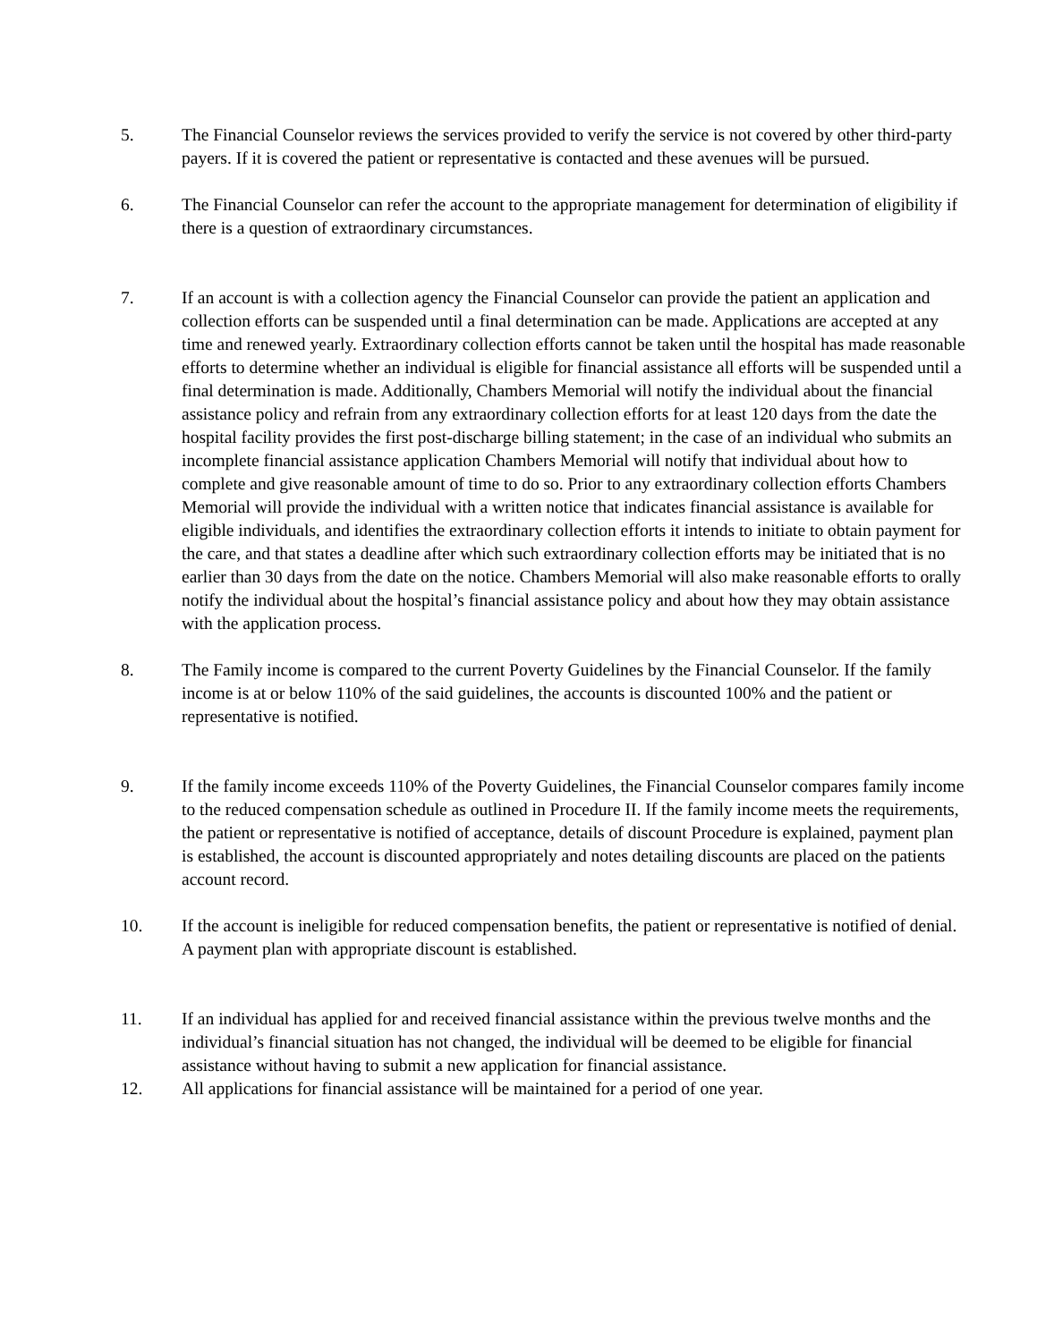5. The Financial Counselor reviews the services provided to verify the service is not covered by other third-party payers. If it is covered the patient or representative is contacted and these avenues will be pursued.
6. The Financial Counselor can refer the account to the appropriate management for determination of eligibility if there is a question of extraordinary circumstances.
7. If an account is with a collection agency the Financial Counselor can provide the patient an application and collection efforts can be suspended until a final determination can be made. Applications are accepted at any time and renewed yearly. Extraordinary collection efforts cannot be taken until the hospital has made reasonable efforts to determine whether an individual is eligible for financial assistance all efforts will be suspended until a final determination is made. Additionally, Chambers Memorial will notify the individual about the financial assistance policy and refrain from any extraordinary collection efforts for at least 120 days from the date the hospital facility provides the first post-discharge billing statement; in the case of an individual who submits an incomplete financial assistance application Chambers Memorial will notify that individual about how to complete and give reasonable amount of time to do so. Prior to any extraordinary collection efforts Chambers Memorial will provide the individual with a written notice that indicates financial assistance is available for eligible individuals, and identifies the extraordinary collection efforts it intends to initiate to obtain payment for the care, and that states a deadline after which such extraordinary collection efforts may be initiated that is no earlier than 30 days from the date on the notice. Chambers Memorial will also make reasonable efforts to orally notify the individual about the hospital’s financial assistance policy and about how they may obtain assistance with the application process.
8. The Family income is compared to the current Poverty Guidelines by the Financial Counselor. If the family income is at or below 110% of the said guidelines, the accounts is discounted 100% and the patient or representative is notified.
9. If the family income exceeds 110% of the Poverty Guidelines, the Financial Counselor compares family income to the reduced compensation schedule as outlined in Procedure II. If the family income meets the requirements, the patient or representative is notified of acceptance, details of discount Procedure is explained, payment plan is established, the account is discounted appropriately and notes detailing discounts are placed on the patients account record.
10. If the account is ineligible for reduced compensation benefits, the patient or representative is notified of denial. A payment plan with appropriate discount is established.
11. If an individual has applied for and received financial assistance within the previous twelve months and the individual’s financial situation has not changed, the individual will be deemed to be eligible for financial assistance without having to submit a new application for financial assistance.
12. All applications for financial assistance will be maintained for a period of one year.